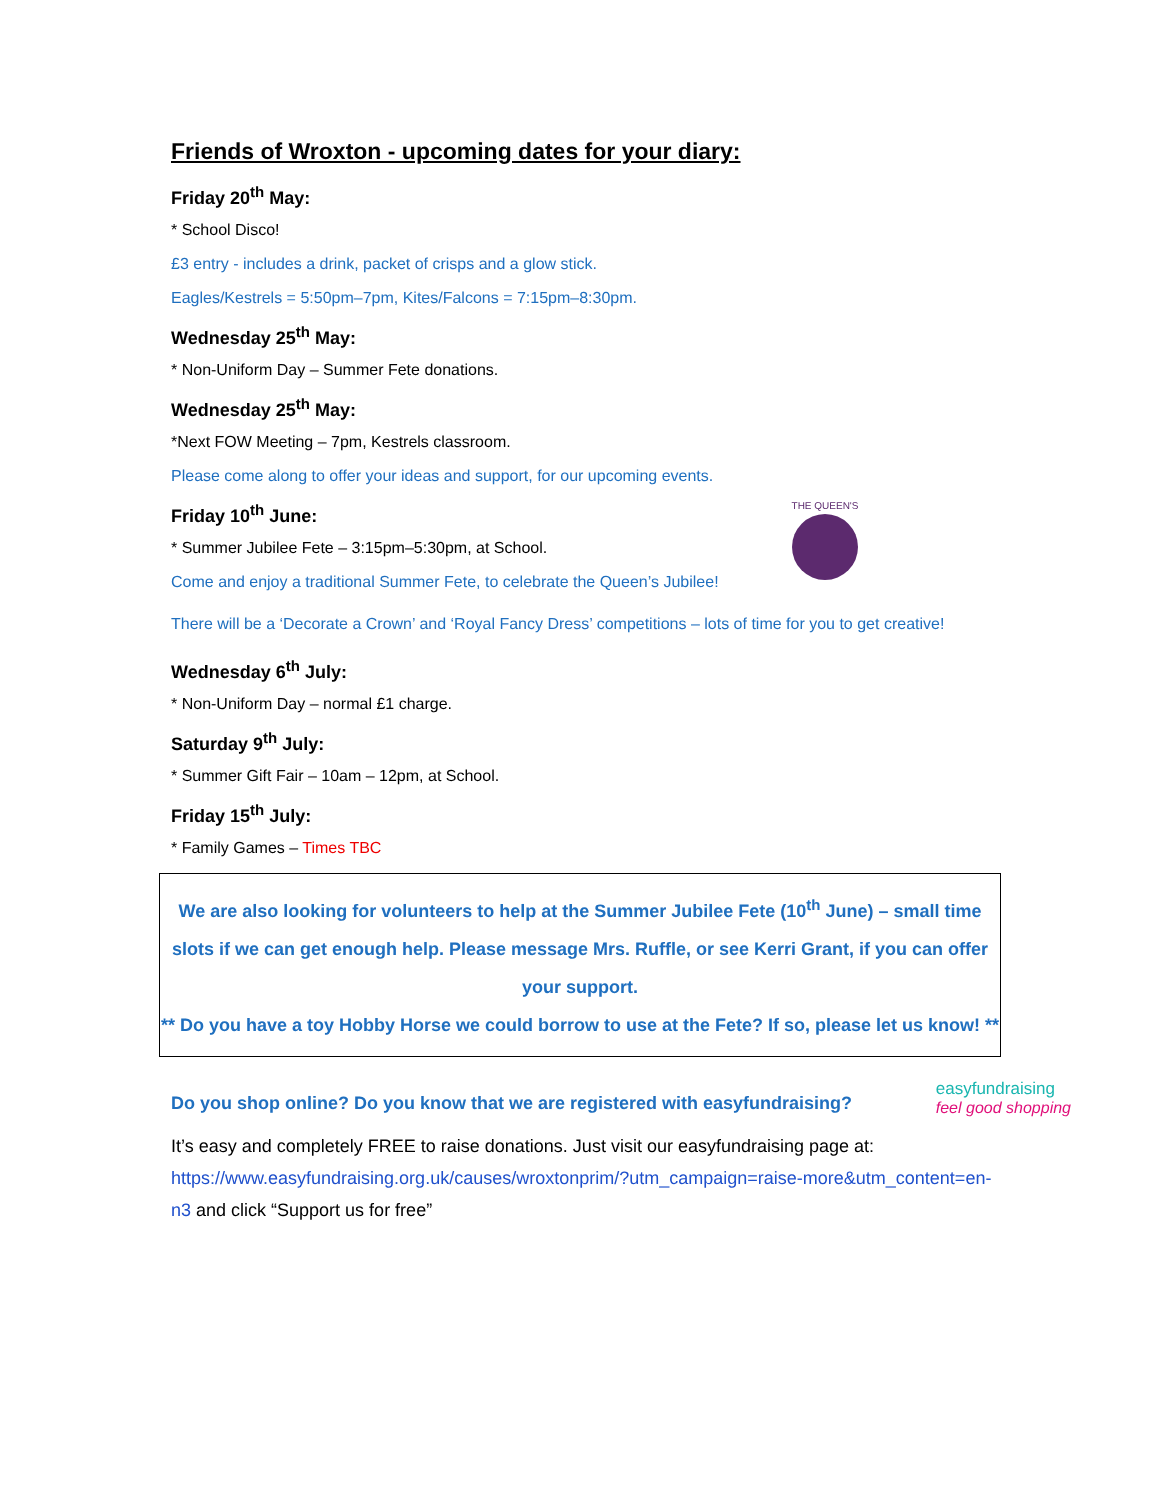Friends of Wroxton - upcoming dates for your diary:
Friday 20<sup>th</sup> May:
* School Disco!
£3 entry - includes a drink, packet of crisps and a glow stick.
Eagles/Kestrels = 5:50pm–7pm, Kites/Falcons = 7:15pm–8:30pm.
Wednesday 25<sup>th</sup> May:
* Non-Uniform Day – Summer Fete donations.
Wednesday 25<sup>th</sup> May:
*Next FOW Meeting – 7pm, Kestrels classroom.
Please come along to offer your ideas and support, for our upcoming events.
THE QUEEN'S
Friday 10<sup>th</sup> June:
* Summer Jubilee Fete – 3:15pm–5:30pm, at School.
Come and enjoy a traditional Summer Fete, to celebrate the Queen’s Jubilee!
There will be a ‘Decorate a Crown’ and ‘Royal Fancy Dress’ competitions – lots of time for you to get creative!
Wednesday 6<sup>th</sup> July:
* Non-Uniform Day – normal £1 charge.
Saturday 9<sup>th</sup> July:
* Summer Gift Fair – 10am – 12pm, at School.
Friday 15<sup>th</sup> July:
* Family Games – Times TBC
We are also looking for volunteers to help at the Summer Jubilee Fete (10<sup>th</sup> June) – small time slots if we can get enough help. Please message Mrs. Ruffle, or see Kerri Grant, if you can offer your support.
** Do you have a toy Hobby Horse we could borrow to use at the Fete? If so, please let us know! **
easyfundraising
feel good shopping
Do you shop online? Do you know that we are registered with easyfundraising?
It’s easy and completely FREE to raise donations. Just visit our easyfundraising page at: https://www.easyfundraising.org.uk/causes/wroxtonprim/?utm_campaign=raise-more&utm_content=en-n3 and click “Support us for free”